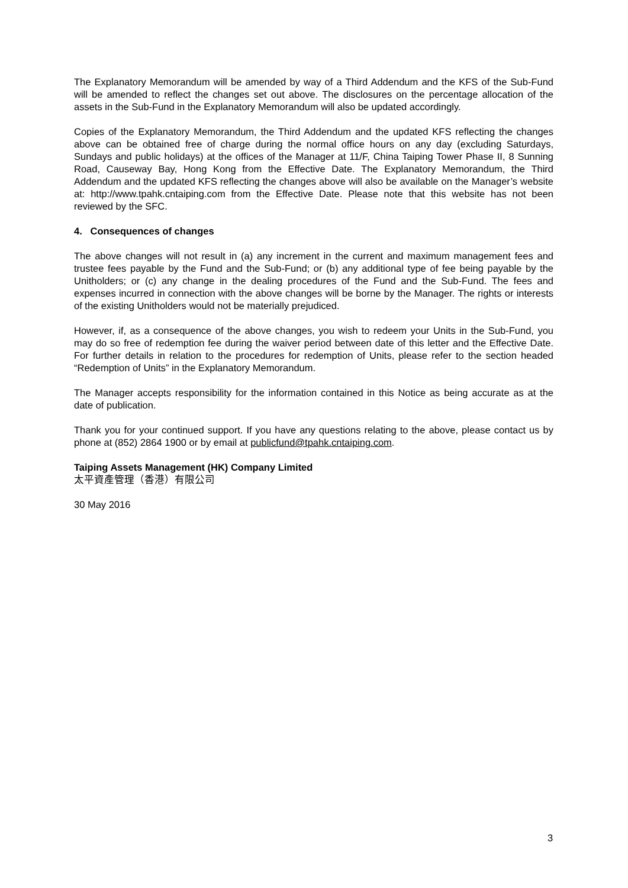The Explanatory Memorandum will be amended by way of a Third Addendum and the KFS of the Sub-Fund will be amended to reflect the changes set out above. The disclosures on the percentage allocation of the assets in the Sub-Fund in the Explanatory Memorandum will also be updated accordingly.
Copies of the Explanatory Memorandum, the Third Addendum and the updated KFS reflecting the changes above can be obtained free of charge during the normal office hours on any day (excluding Saturdays, Sundays and public holidays) at the offices of the Manager at 11/F, China Taiping Tower Phase II, 8 Sunning Road, Causeway Bay, Hong Kong from the Effective Date. The Explanatory Memorandum, the Third Addendum and the updated KFS reflecting the changes above will also be available on the Manager’s website at: http://www.tpahk.cntaiping.com from the Effective Date. Please note that this website has not been reviewed by the SFC.
4. Consequences of changes
The above changes will not result in (a) any increment in the current and maximum management fees and trustee fees payable by the Fund and the Sub-Fund; or (b) any additional type of fee being payable by the Unitholders; or (c) any change in the dealing procedures of the Fund and the Sub-Fund. The fees and expenses incurred in connection with the above changes will be borne by the Manager. The rights or interests of the existing Unitholders would not be materially prejudiced.
However, if, as a consequence of the above changes, you wish to redeem your Units in the Sub-Fund, you may do so free of redemption fee during the waiver period between date of this letter and the Effective Date. For further details in relation to the procedures for redemption of Units, please refer to the section headed “Redemption of Units” in the Explanatory Memorandum.
The Manager accepts responsibility for the information contained in this Notice as being accurate as at the date of publication.
Thank you for your continued support. If you have any questions relating to the above, please contact us by phone at (852) 2864 1900 or by email at publicfund@tpahk.cntaiping.com.
Taiping Assets Management (HK) Company Limited
太平資產管理（香港）有限公司
30 May 2016
3